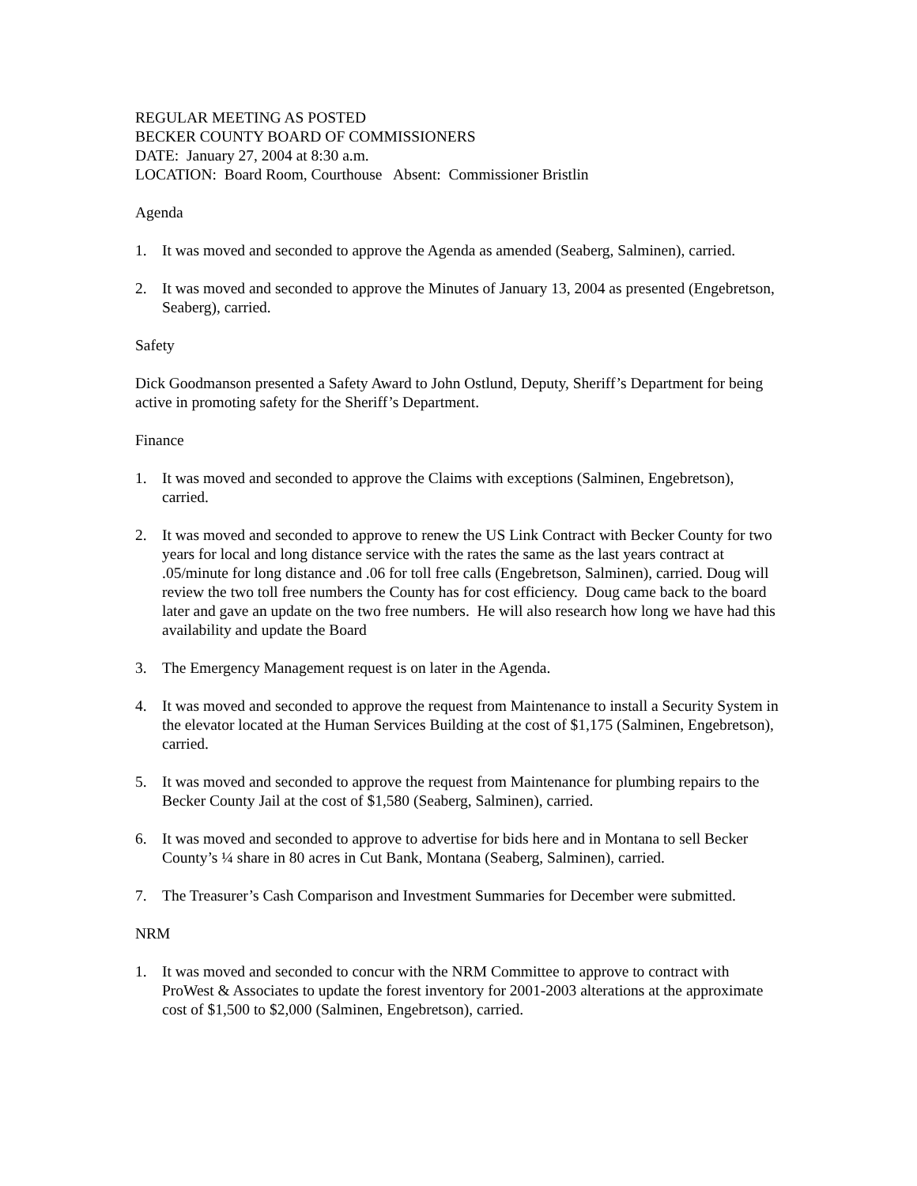REGULAR MEETING AS POSTED
BECKER COUNTY BOARD OF COMMISSIONERS
DATE: January 27, 2004 at 8:30 a.m.
LOCATION: Board Room, Courthouse Absent: Commissioner Bristlin
Agenda
1. It was moved and seconded to approve the Agenda as amended (Seaberg, Salminen), carried.
2. It was moved and seconded to approve the Minutes of January 13, 2004 as presented (Engebretson, Seaberg), carried.
Safety
Dick Goodmanson presented a Safety Award to John Ostlund, Deputy, Sheriff’s Department for being active in promoting safety for the Sheriff’s Department.
Finance
1. It was moved and seconded to approve the Claims with exceptions (Salminen, Engebretson), carried.
2. It was moved and seconded to approve to renew the US Link Contract with Becker County for two years for local and long distance service with the rates the same as the last years contract at .05/minute for long distance and .06 for toll free calls (Engebretson, Salminen), carried. Doug will review the two toll free numbers the County has for cost efficiency. Doug came back to the board later and gave an update on the two free numbers. He will also research how long we have had this availability and update the Board
3. The Emergency Management request is on later in the Agenda.
4. It was moved and seconded to approve the request from Maintenance to install a Security System in the elevator located at the Human Services Building at the cost of $1,175 (Salminen, Engebretson), carried.
5. It was moved and seconded to approve the request from Maintenance for plumbing repairs to the Becker County Jail at the cost of $1,580 (Seaberg, Salminen), carried.
6. It was moved and seconded to approve to advertise for bids here and in Montana to sell Becker County’s ¼ share in 80 acres in Cut Bank, Montana (Seaberg, Salminen), carried.
7. The Treasurer’s Cash Comparison and Investment Summaries for December were submitted.
NRM
1. It was moved and seconded to concur with the NRM Committee to approve to contract with ProWest & Associates to update the forest inventory for 2001-2003 alterations at the approximate cost of $1,500 to $2,000 (Salminen, Engebretson), carried.